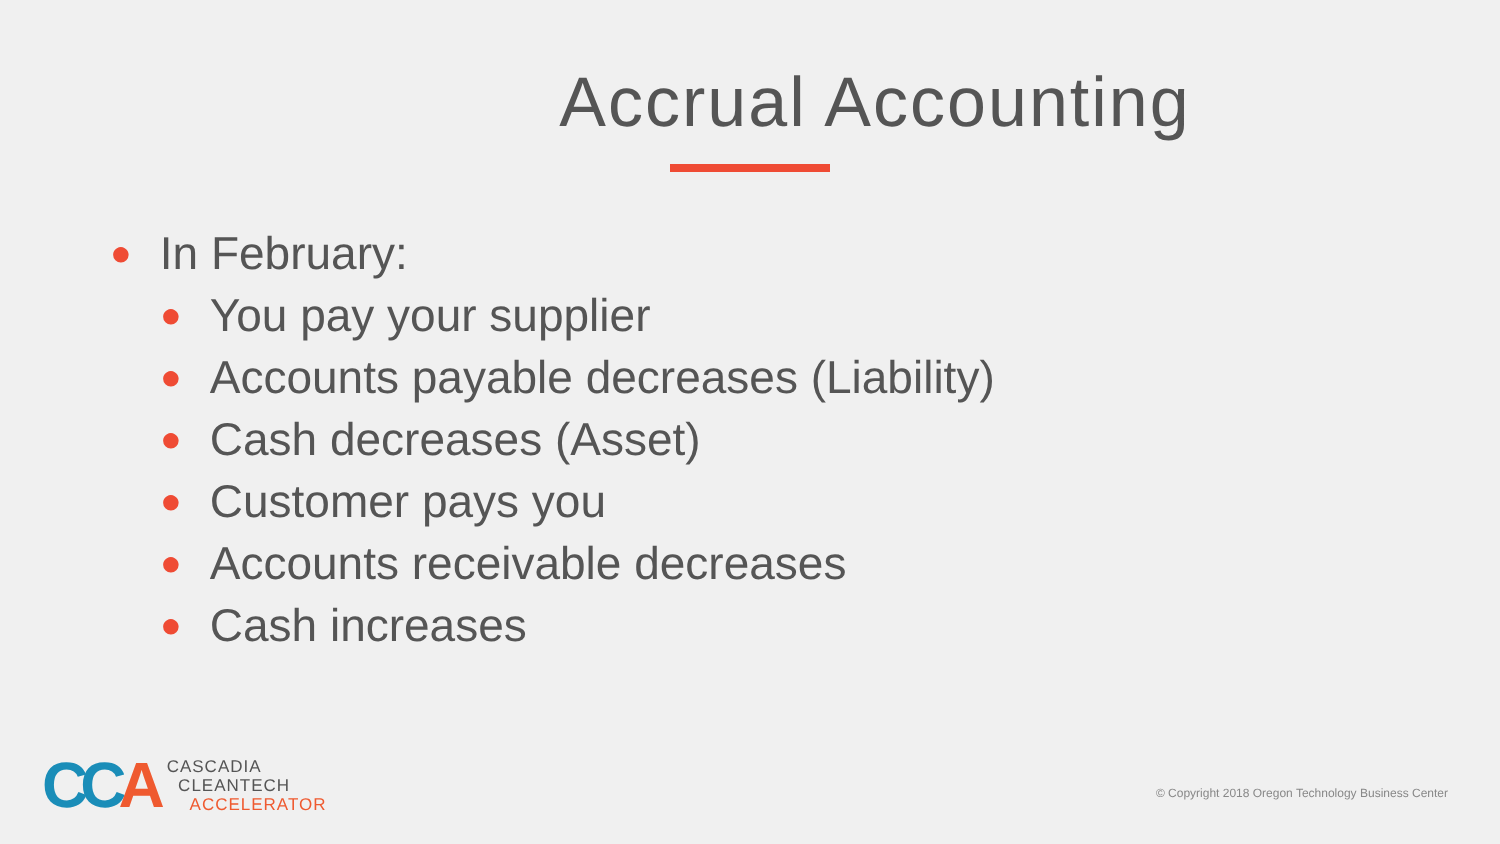Accrual Accounting
● In February:
● You pay your supplier
● Accounts payable decreases (Liability)
● Cash decreases (Asset)
● Customer pays you
● Accounts receivable decreases
● Cash increases
CCA
CASCADIA
CLEANTECH
ACCELERATOR
© Copyright 2018 Oregon Technology Business Center